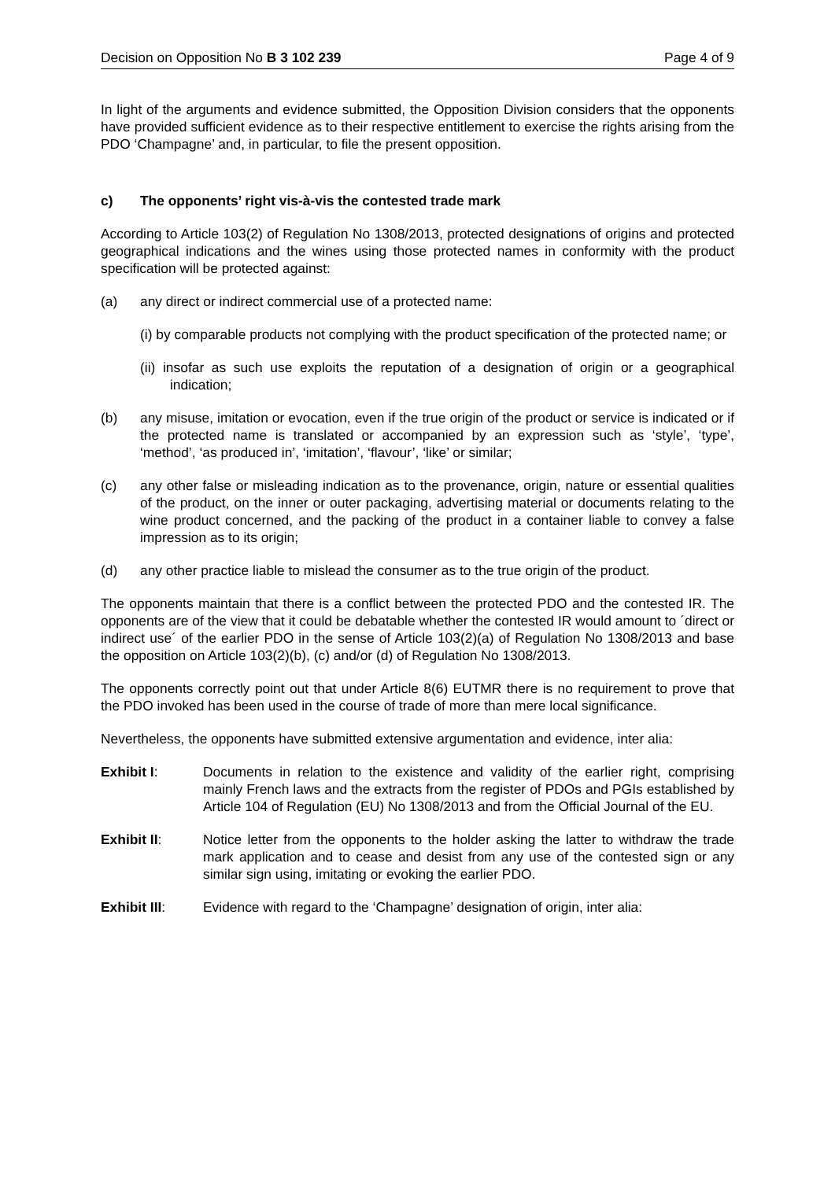Decision on Opposition No B 3 102 239 Page 4 of 9
In light of the arguments and evidence submitted, the Opposition Division considers that the opponents have provided sufficient evidence as to their respective entitlement to exercise the rights arising from the PDO ‘Champagne’ and, in particular, to file the present opposition.
c) The opponents’ right vis-à-vis the contested trade mark
According to Article 103(2) of Regulation No 1308/2013, protected designations of origins and protected geographical indications and the wines using those protected names in conformity with the product specification will be protected against:
(a) any direct or indirect commercial use of a protected name:
(i) by comparable products not complying with the product specification of the protected name; or
(ii) insofar as such use exploits the reputation of a designation of origin or a geographical indication;
(b) any misuse, imitation or evocation, even if the true origin of the product or service is indicated or if the protected name is translated or accompanied by an expression such as ‘style’, ‘type’, ‘method’, ‘as produced in’, ‘imitation’, ‘flavour’, ‘like’ or similar;
(c) any other false or misleading indication as to the provenance, origin, nature or essential qualities of the product, on the inner or outer packaging, advertising material or documents relating to the wine product concerned, and the packing of the product in a container liable to convey a false impression as to its origin;
(d) any other practice liable to mislead the consumer as to the true origin of the product.
The opponents maintain that there is a conflict between the protected PDO and the contested IR. The opponents are of the view that it could be debatable whether the contested IR would amount to ´direct or indirect use´ of the earlier PDO in the sense of Article 103(2)(a) of Regulation No 1308/2013 and base the opposition on Article 103(2)(b), (c) and/or (d) of Regulation No 1308/2013.
The opponents correctly point out that under Article 8(6) EUTMR there is no requirement to prove that the PDO invoked has been used in the course of trade of more than mere local significance.
Nevertheless, the opponents have submitted extensive argumentation and evidence, inter alia:
Exhibit I: Documents in relation to the existence and validity of the earlier right, comprising mainly French laws and the extracts from the register of PDOs and PGIs established by Article 104 of Regulation (EU) No 1308/2013 and from the Official Journal of the EU.
Exhibit II: Notice letter from the opponents to the holder asking the latter to withdraw the trade mark application and to cease and desist from any use of the contested sign or any similar sign using, imitating or evoking the earlier PDO.
Exhibit III: Evidence with regard to the ‘Champagne’ designation of origin, inter alia: